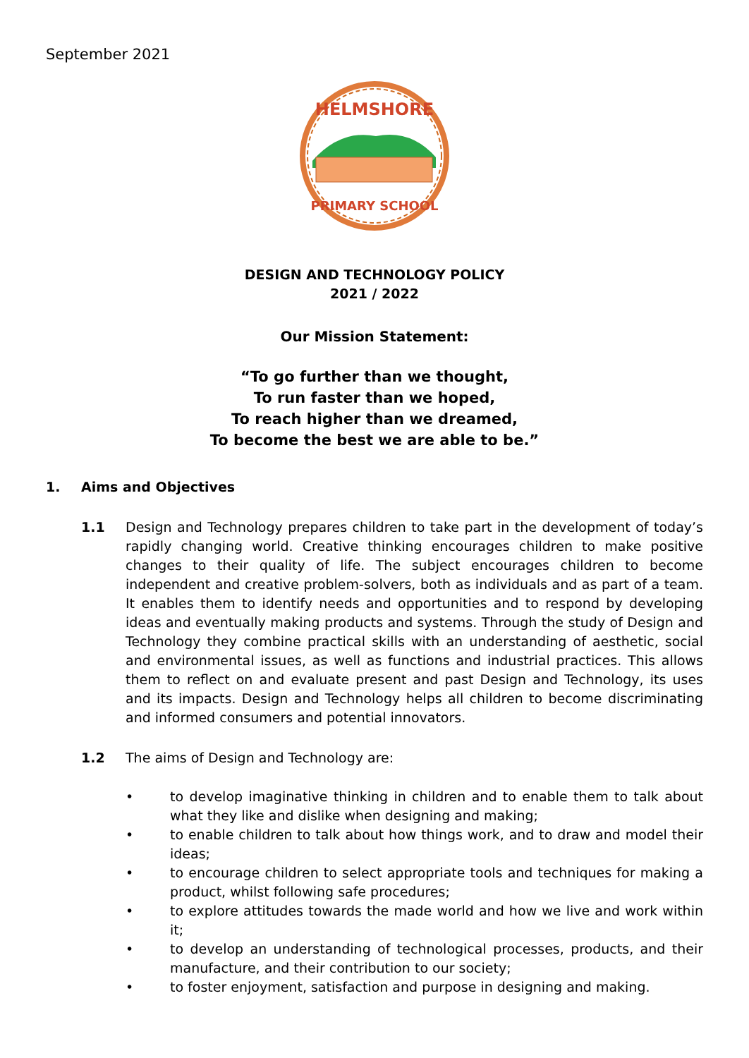September 2021
HELMSHORE
PRIMARY SCHOOL
DESIGN AND TECHNOLOGY POLICY
2021 / 2022
Our Mission Statement:
“To go further than we thought,
To run faster than we hoped,
To reach higher than we dreamed,
To become the best we are able to be.”
1. Aims and Objectives
1.1 Design and Technology prepares children to take part in the development of today’s rapidly changing world. Creative thinking encourages children to make positive changes to their quality of life. The subject encourages children to become independent and creative problem-solvers, both as individuals and as part of a team. It enables them to identify needs and opportunities and to respond by developing ideas and eventually making products and systems. Through the study of Design and Technology they combine practical skills with an understanding of aesthetic, social and environmental issues, as well as functions and industrial practices. This allows them to reflect on and evaluate present and past Design and Technology, its uses and its impacts. Design and Technology helps all children to become discriminating and informed consumers and potential innovators.
1.2 The aims of Design and Technology are:
• to develop imaginative thinking in children and to enable them to talk about what they like and dislike when designing and making;
• to enable children to talk about how things work, and to draw and model their ideas;
• to encourage children to select appropriate tools and techniques for making a product, whilst following safe procedures;
• to explore attitudes towards the made world and how we live and work within it;
• to develop an understanding of technological processes, products, and their manufacture, and their contribution to our society;
• to foster enjoyment, satisfaction and purpose in designing and making.